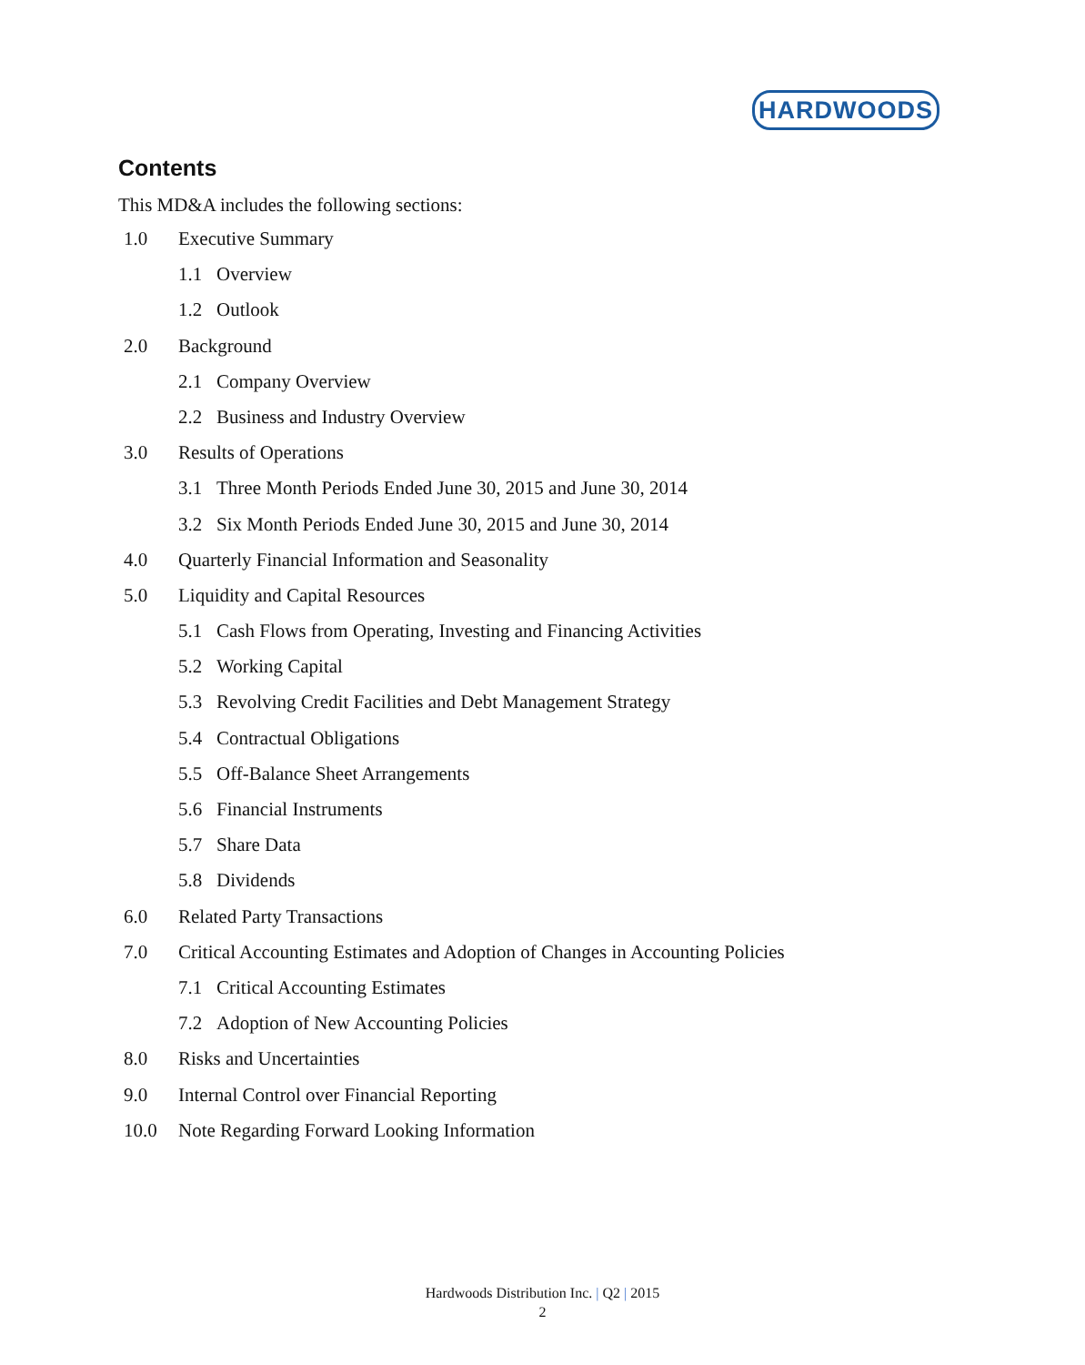HARDWOODS
Contents
This MD&A includes the following sections:
1.0 Executive Summary
1.1 Overview
1.2 Outlook
2.0 Background
2.1 Company Overview
2.2 Business and Industry Overview
3.0 Results of Operations
3.1 Three Month Periods Ended June 30, 2015 and June 30, 2014
3.2 Six Month Periods Ended June 30, 2015 and June 30, 2014
4.0 Quarterly Financial Information and Seasonality
5.0 Liquidity and Capital Resources
5.1 Cash Flows from Operating, Investing and Financing Activities
5.2 Working Capital
5.3 Revolving Credit Facilities and Debt Management Strategy
5.4 Contractual Obligations
5.5 Off-Balance Sheet Arrangements
5.6 Financial Instruments
5.7 Share Data
5.8 Dividends
6.0 Related Party Transactions
7.0 Critical Accounting Estimates and Adoption of Changes in Accounting Policies
7.1 Critical Accounting Estimates
7.2 Adoption of New Accounting Policies
8.0 Risks and Uncertainties
9.0 Internal Control over Financial Reporting
10.0 Note Regarding Forward Looking Information
Hardwoods Distribution Inc. | Q2 | 2015
2